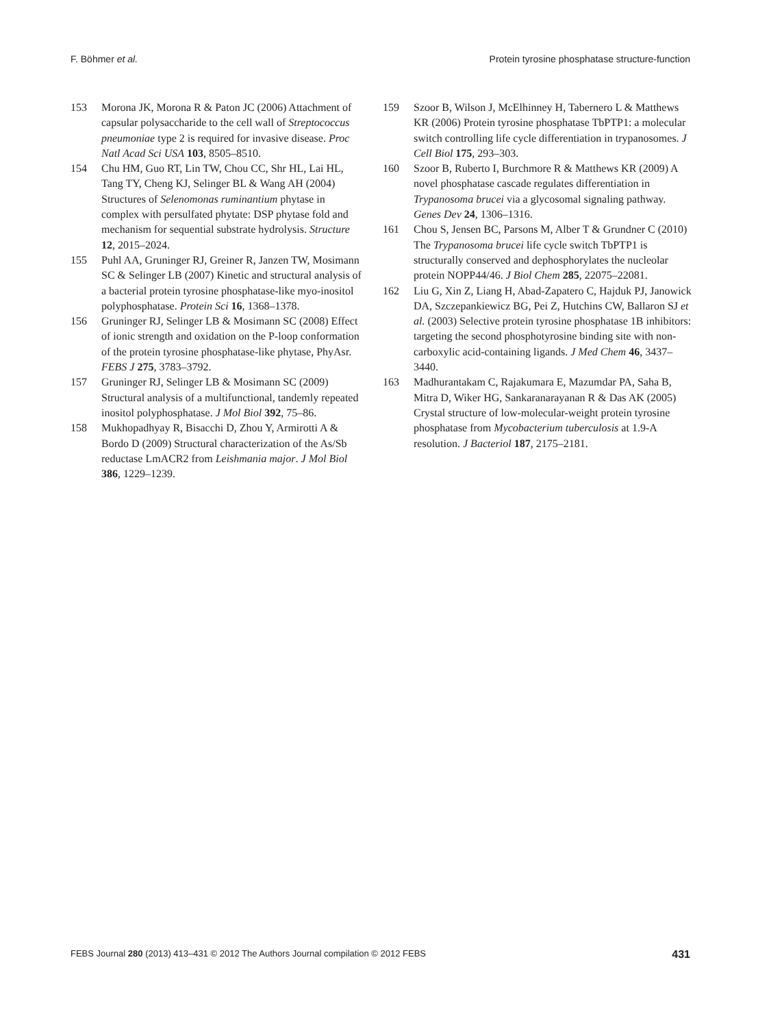F. Böhmer et al. Protein tyrosine phosphatase structure-function
153 Morona JK, Morona R & Paton JC (2006) Attachment of capsular polysaccharide to the cell wall of Streptococcus pneumoniae type 2 is required for invasive disease. Proc Natl Acad Sci USA 103, 8505–8510.
154 Chu HM, Guo RT, Lin TW, Chou CC, Shr HL, Lai HL, Tang TY, Cheng KJ, Selinger BL & Wang AH (2004) Structures of Selenomonas ruminantium phytase in complex with persulfated phytate: DSP phytase fold and mechanism for sequential substrate hydrolysis. Structure 12, 2015–2024.
155 Puhl AA, Gruninger RJ, Greiner R, Janzen TW, Mosimann SC & Selinger LB (2007) Kinetic and structural analysis of a bacterial protein tyrosine phosphatase-like myo-inositol polyphosphatase. Protein Sci 16, 1368–1378.
156 Gruninger RJ, Selinger LB & Mosimann SC (2008) Effect of ionic strength and oxidation on the P-loop conformation of the protein tyrosine phosphatase-like phytase, PhyAsr. FEBS J 275, 3783–3792.
157 Gruninger RJ, Selinger LB & Mosimann SC (2009) Structural analysis of a multifunctional, tandemly repeated inositol polyphosphatase. J Mol Biol 392, 75–86.
158 Mukhopadhyay R, Bisacchi D, Zhou Y, Armirotti A & Bordo D (2009) Structural characterization of the As/Sb reductase LmACR2 from Leishmania major. J Mol Biol 386, 1229–1239.
159 Szoor B, Wilson J, McElhinney H, Tabernero L & Matthews KR (2006) Protein tyrosine phosphatase TbPTP1: a molecular switch controlling life cycle differentiation in trypanosomes. J Cell Biol 175, 293–303.
160 Szoor B, Ruberto I, Burchmore R & Matthews KR (2009) A novel phosphatase cascade regulates differentiation in Trypanosoma brucei via a glycosomal signaling pathway. Genes Dev 24, 1306–1316.
161 Chou S, Jensen BC, Parsons M, Alber T & Grundner C (2010) The Trypanosoma brucei life cycle switch TbPTP1 is structurally conserved and dephosphorylates the nucleolar protein NOPP44/46. J Biol Chem 285, 22075–22081.
162 Liu G, Xin Z, Liang H, Abad-Zapatero C, Hajduk PJ, Janowick DA, Szczepankiewicz BG, Pei Z, Hutchins CW, Ballaron SJ et al. (2003) Selective protein tyrosine phosphatase 1B inhibitors: targeting the second phosphotyrosine binding site with non-carboxylic acid-containing ligands. J Med Chem 46, 3437–3440.
163 Madhurantakam C, Rajakumara E, Mazumdar PA, Saha B, Mitra D, Wiker HG, Sankaranarayanan R & Das AK (2005) Crystal structure of low-molecular-weight protein tyrosine phosphatase from Mycobacterium tuberculosis at 1.9-A resolution. J Bacteriol 187, 2175–2181.
FEBS Journal 280 (2013) 413–431 © 2012 The Authors Journal compilation © 2012 FEBS 431